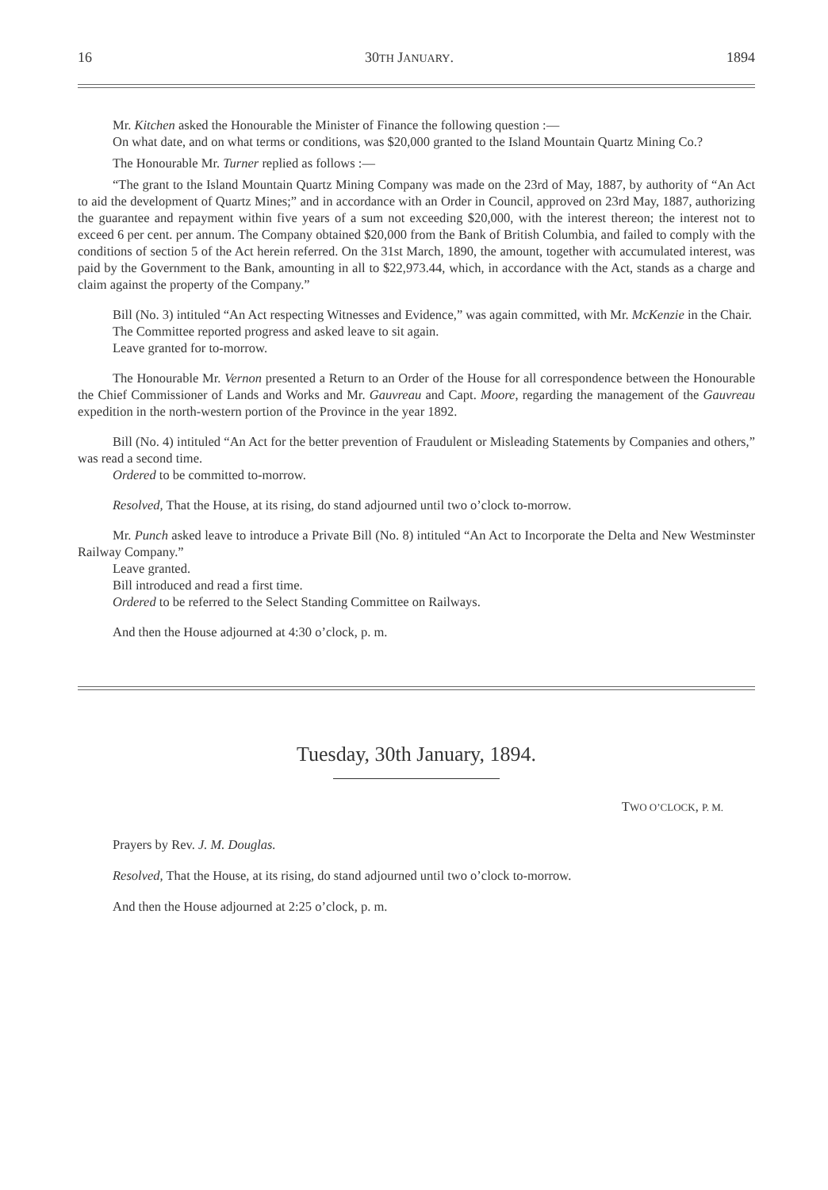16 30TH JANUARY. 1894
Mr. Kitchen asked the Honourable the Minister of Finance the following question :—
On what date, and on what terms or conditions, was $20,000 granted to the Island Mountain Quartz Mining Co.?
The Honourable Mr. Turner replied as follows :—
“The grant to the Island Mountain Quartz Mining Company was made on the 23rd of May, 1887, by authority of “An Act to aid the development of Quartz Mines;” and in accordance with an Order in Council, approved on 23rd May, 1887, authorizing the guarantee and repayment within five years of a sum not exceeding $20,000, with the interest thereon; the interest not to exceed 6 per cent. per annum. The Company obtained $20,000 from the Bank of British Columbia, and failed to comply with the conditions of section 5 of the Act herein referred. On the 31st March, 1890, the amount, together with accumulated interest, was paid by the Government to the Bank, amounting in all to $22,973.44, which, in accordance with the Act, stands as a charge and claim against the property of the Company.”
Bill (No. 3) intituled “An Act respecting Witnesses and Evidence,” was again committed, with Mr. McKenzie in the Chair.
The Committee reported progress and asked leave to sit again.
Leave granted for to-morrow.
The Honourable Mr. Vernon presented a Return to an Order of the House for all correspondence between the Honourable the Chief Commissioner of Lands and Works and Mr. Gauvreau and Capt. Moore, regarding the management of the Gauvreau expedition in the north-western portion of the Province in the year 1892.
Bill (No. 4) intituled “An Act for the better prevention of Fraudulent or Misleading Statements by Companies and others,” was read a second time.
Ordered to be committed to-morrow.
Resolved, That the House, at its rising, do stand adjourned until two o’clock to-morrow.
Mr. Punch asked leave to introduce a Private Bill (No. 8) intituled “An Act to Incorporate the Delta and New Westminster Railway Company.”
Leave granted.
Bill introduced and read a first time.
Ordered to be referred to the Select Standing Committee on Railways.
And then the House adjourned at 4:30 o’clock, p. m.
Tuesday, 30th January, 1894.
TWO O’CLOCK, P. M.
Prayers by Rev. J. M. Douglas.
Resolved, That the House, at its rising, do stand adjourned until two o’clock to-morrow.
And then the House adjourned at 2:25 o’clock, p. m.